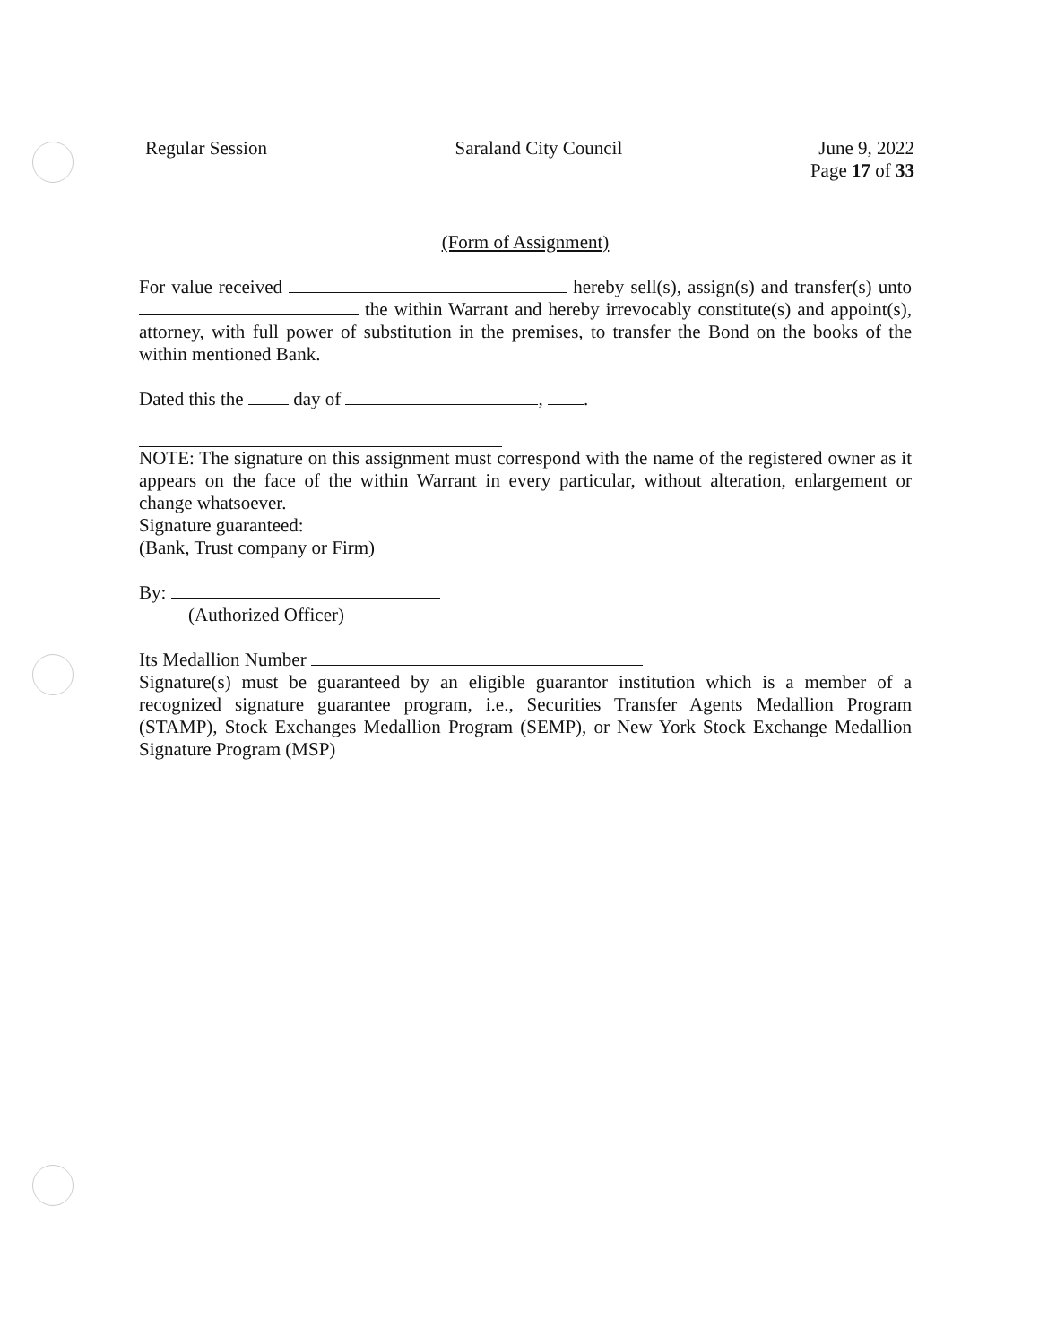Regular Session Saraland City Council June 9, 2022
Page 17 of 33
(Form of Assignment)
For value received hereby sell(s), assign(s) and transfer(s) unto the within Warrant and hereby irrevocably constitute(s) and appoint(s), attorney, with full power of substitution in the premises, to transfer the Bond on the books of the within mentioned Bank.
Dated this the day of , .
NOTE: The signature on this assignment must correspond with the name of the registered owner as it appears on the face of the within Warrant in every particular, without alteration, enlargement or change whatsoever.
Signature guaranteed:
(Bank, Trust company or Firm)
By:
(Authorized Officer)
Its Medallion Number
Signature(s) must be guaranteed by an eligible guarantor institution which is a member of a recognized signature guarantee program, i.e., Securities Transfer Agents Medallion Program (STAMP), Stock Exchanges Medallion Program (SEMP), or New York Stock Exchange Medallion Signature Program (MSP)